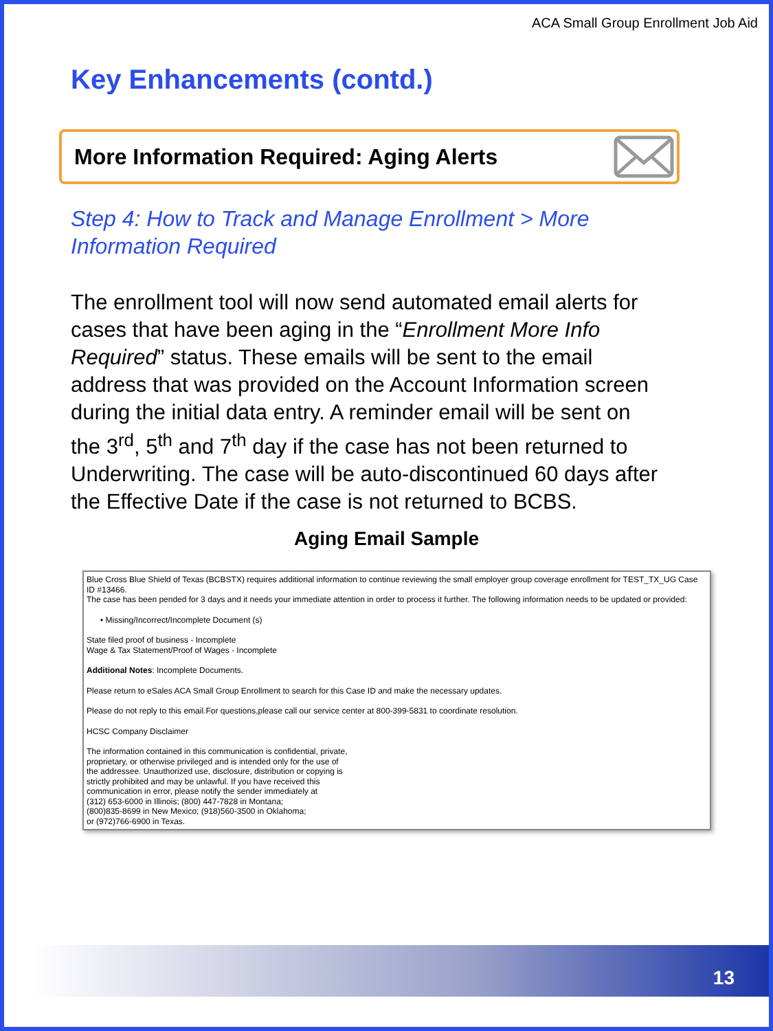ACA Small Group Enrollment Job Aid
Key Enhancements (contd.)
More Information Required: Aging Alerts
Step 4: How to Track and Manage Enrollment > More Information Required
The enrollment tool will now send automated email alerts for cases that have been aging in the “Enrollment More Info Required” status. These emails will be sent to the email address that was provided on the Account Information screen during the initial data entry. A reminder email will be sent on the 3<sup>rd</sup>, 5<sup>th</sup> and 7<sup>th</sup> day if the case has not been returned to Underwriting. The case will be auto-discontinued 60 days after the Effective Date if the case is not returned to BCBS.
Aging Email Sample
Blue Cross Blue Shield of Texas (BCBSTX) requires additional information to continue reviewing the small employer group coverage enrollment for TEST_TX_UG Case ID #13466.
The case has been pended for 3 days and it needs your immediate attention in order to process it further. The following information needs to be updated or provided:
• Missing/Incorrect/Incomplete Document (s)
State filed proof of business - Incomplete
Wage & Tax Statement/Proof of Wages - Incomplete
Additional Notes: Incomplete Documents.
Please return to eSales ACA Small Group Enrollment to search for this Case ID and make the necessary updates.
Please do not reply to this email.For questions,please call our service center at 800-399-5831 to coordinate resolution.
HCSC Company Disclaimer
The information contained in this communication is confidential, private,
proprietary, or otherwise privileged and is intended only for the use of
the addressee. Unauthorized use, disclosure, distribution or copying is
strictly prohibited and may be unlawful. If you have received this
communication in error, please notify the sender immediately at
(312) 653-6000 in Illinois; (800) 447-7828 in Montana;
(800)835-8699 in New Mexico; (918)560-3500 in Oklahoma;
or (972)766-6900 in Texas.
13